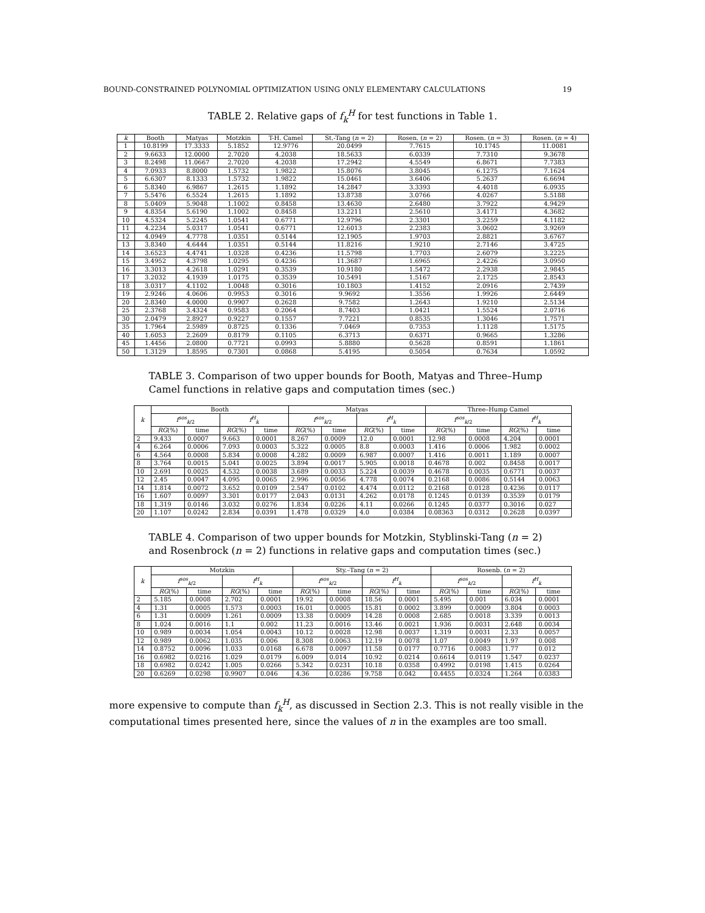BOUND-CONSTRAINED POLYNOMIAL OPTIMIZATION USING ONLY ELEMENTARY CALCULATIONS 19
TABLE 2. Relative gaps of f<sub>k</sub><sup>H</sup> for test functions in Table 1.
| k | Booth | Matyas | Motzkin | T-H. Camel | St.-Tang ( n = 2) | Rosen. ( n = 2) | Rosen. ( n = 3) | Rosen. ( n = 4) |
| --- | --- | --- | --- | --- | --- | --- | --- | --- |
| 1 | 10.8199 | 17.3333 | 5.1852 | 12.9776 | 20.0499 | 7.7615 | 10.1745 | 11.0081 |
| 2 | 9.6633 | 12.0000 | 2.7020 | 4.2038 | 18.5633 | 6.0339 | 7.7310 | 9.3678 |
| 3 | 8.2498 | 11.0667 | 2.7020 | 4.2038 | 17.2942 | 4.5549 | 6.8671 | 7.7383 |
| 4 | 7.0933 | 8.8000 | 1.5732 | 1.9822 | 15.8076 | 3.8045 | 6.1275 | 7.1624 |
| 5 | 6.6307 | 8.1333 | 1.5732 | 1.9822 | 15.0461 | 3.6406 | 5.2637 | 6.6694 |
| 6 | 5.8340 | 6.9867 | 1.2615 | 1.1892 | 14.2847 | 3.3393 | 4.4018 | 6.0935 |
| 7 | 5.5476 | 6.5524 | 1.2615 | 1.1892 | 13.8738 | 3.0766 | 4.0267 | 5.5188 |
| 8 | 5.0409 | 5.9048 | 1.1002 | 0.8458 | 13.4630 | 2.6480 | 3.7922 | 4.9429 |
| 9 | 4.8354 | 5.6190 | 1.1002 | 0.8458 | 13.2211 | 2.5610 | 3.4171 | 4.3682 |
| 10 | 4.5324 | 5.2245 | 1.0541 | 0.6771 | 12.9796 | 2.3301 | 3.2259 | 4.1182 |
| 11 | 4.2234 | 5.0317 | 1.0541 | 0.6771 | 12.6013 | 2.2383 | 3.0602 | 3.9269 |
| 12 | 4.0949 | 4.7778 | 1.0351 | 0.5144 | 12.1905 | 1.9703 | 2.8821 | 3.6767 |
| 13 | 3.8340 | 4.6444 | 1.0351 | 0.5144 | 11.8216 | 1.9210 | 2.7146 | 3.4725 |
| 14 | 3.6523 | 4.4741 | 1.0328 | 0.4236 | 11.5798 | 1.7703 | 2.6079 | 3.2225 |
| 15 | 3.4952 | 4.3798 | 1.0295 | 0.4236 | 11.3687 | 1.6965 | 2.4226 | 3.0950 |
| 16 | 3.3013 | 4.2618 | 1.0291 | 0.3539 | 10.9180 | 1.5472 | 2.2938 | 2.9845 |
| 17 | 3.2032 | 4.1939 | 1.0175 | 0.3539 | 10.5491 | 1.5167 | 2.1725 | 2.8543 |
| 18 | 3.0317 | 4.1102 | 1.0048 | 0.3016 | 10.1803 | 1.4152 | 2.0916 | 2.7439 |
| 19 | 2.9246 | 4.0606 | 0.9953 | 0.3016 | 9.9692 | 1.3556 | 1.9926 | 2.6449 |
| 20 | 2.8340 | 4.0000 | 0.9907 | 0.2628 | 9.7582 | 1.2643 | 1.9210 | 2.5134 |
| 25 | 2.3768 | 3.4324 | 0.9583 | 0.2064 | 8.7403 | 1.0421 | 1.5524 | 2.0716 |
| 30 | 2.0479 | 2.8927 | 0.9227 | 0.1557 | 7.7221 | 0.8535 | 1.3046 | 1.7571 |
| 35 | 1.7964 | 2.5989 | 0.8725 | 0.1336 | 7.0469 | 0.7353 | 1.1128 | 1.5175 |
| 40 | 1.6053 | 2.2609 | 0.8179 | 0.1105 | 6.3713 | 0.6371 | 0.9665 | 1.3286 |
| 45 | 1.4456 | 2.0800 | 0.7721 | 0.0993 | 5.8880 | 0.5628 | 0.8591 | 1.1861 |
| 50 | 1.3129 | 1.8595 | 0.7301 | 0.0868 | 5.4195 | 0.5054 | 0.7634 | 1.0592 |
TABLE 3. Comparison of two upper bounds for Booth, Matyas and Three–Hump Camel functions in relative gaps and computation times (sec.)
| k | Booth | | | | Matyas | | | | Three–Hump Camel | | | |
| --- | --- | --- | --- | --- | --- | --- | --- | --- | --- | --- | --- | --- |
| | f<sup>sos</sup><sub>k/2</sub> | | f<sup>H</sup><sub>k</sub> | | f<sup>sos</sup><sub>k/2</sub> | | f<sup>H</sup><sub>k</sub> | | f<sup>sos</sup><sub>k/2</sub> | | f<sup>H</sup><sub>k</sub> | |
| | RG (%) | time | RG (%) | time | RG (%) | time | RG (%) | time | RG (%) | time | RG (%) | time |
| 2 | 9.433 | 0.0007 | 9.663 | 0.0001 | 8.267 | 0.0009 | 12.0 | 0.0001 | 12.98 | 0.0008 | 4.204 | 0.0001 |
| 4 | 6.264 | 0.0006 | 7.093 | 0.0003 | 5.322 | 0.0005 | 8.8 | 0.0003 | 1.416 | 0.0006 | 1.982 | 0.0002 |
| 6 | 4.564 | 0.0008 | 5.834 | 0.0008 | 4.282 | 0.0009 | 6.987 | 0.0007 | 1.416 | 0.0011 | 1.189 | 0.0007 |
| 8 | 3.764 | 0.0015 | 5.041 | 0.0025 | 3.894 | 0.0017 | 5.905 | 0.0018 | 0.4678 | 0.002 | 0.8458 | 0.0017 |
| 10 | 2.691 | 0.0025 | 4.532 | 0.0038 | 3.689 | 0.0033 | 5.224 | 0.0039 | 0.4678 | 0.0035 | 0.6771 | 0.0037 |
| 12 | 2.45 | 0.0047 | 4.095 | 0.0065 | 2.996 | 0.0056 | 4.778 | 0.0074 | 0.2168 | 0.0086 | 0.5144 | 0.0063 |
| 14 | 1.814 | 0.0072 | 3.652 | 0.0109 | 2.547 | 0.0102 | 4.474 | 0.0112 | 0.2168 | 0.0128 | 0.4236 | 0.0117 |
| 16 | 1.607 | 0.0097 | 3.301 | 0.0177 | 2.043 | 0.0131 | 4.262 | 0.0178 | 0.1245 | 0.0139 | 0.3539 | 0.0179 |
| 18 | 1.319 | 0.0146 | 3.032 | 0.0276 | 1.834 | 0.0226 | 4.11 | 0.0266 | 0.1245 | 0.0377 | 0.3016 | 0.027 |
| 20 | 1.107 | 0.0242 | 2.834 | 0.0391 | 1.478 | 0.0329 | 4.0 | 0.0384 | 0.08363 | 0.0312 | 0.2628 | 0.0397 |
TABLE 4. Comparison of two upper bounds for Motzkin, Styblinski-Tang (n = 2) and Rosenbrock (n = 2) functions in relative gaps and computation times (sec.)
| k | Motzkin | | | | Sty.–Tang ( n = 2) | | | | Rosenb. ( n = 2) | | | |
| --- | --- | --- | --- | --- | --- | --- | --- | --- | --- | --- | --- | --- |
| | f<sup>sos</sup><sub>k/2</sub> | | f<sup>H</sup><sub>k</sub> | | f<sup>sos</sup><sub>k/2</sub> | | f<sup>H</sup><sub>k</sub> | | f<sup>sos</sup><sub>k/2</sub> | | f<sup>H</sup><sub>k</sub> | |
| | RG (%) | time | RG (%) | time | RG (%) | time | RG (%) | time | RG (%) | time | RG (%) | time |
| 2 | 5.185 | 0.0008 | 2.702 | 0.0001 | 19.92 | 0.0008 | 18.56 | 0.0001 | 5.495 | 0.001 | 6.034 | 0.0001 |
| 4 | 1.31 | 0.0005 | 1.573 | 0.0003 | 16.01 | 0.0005 | 15.81 | 0.0002 | 3.899 | 0.0009 | 3.804 | 0.0003 |
| 6 | 1.31 | 0.0009 | 1.261 | 0.0009 | 13.38 | 0.0009 | 14.28 | 0.0008 | 2.685 | 0.0018 | 3.339 | 0.0013 |
| 8 | 1.024 | 0.0016 | 1.1 | 0.002 | 11.23 | 0.0016 | 13.46 | 0.0021 | 1.936 | 0.0031 | 2.648 | 0.0034 |
| 10 | 0.989 | 0.0034 | 1.054 | 0.0043 | 10.12 | 0.0028 | 12.98 | 0.0037 | 1.319 | 0.0031 | 2.33 | 0.0057 |
| 12 | 0.989 | 0.0062 | 1.035 | 0.006 | 8.308 | 0.0063 | 12.19 | 0.0078 | 1.07 | 0.0049 | 1.97 | 0.008 |
| 14 | 0.8752 | 0.0096 | 1.033 | 0.0168 | 6.678 | 0.0097 | 11.58 | 0.0177 | 0.7716 | 0.0083 | 1.77 | 0.012 |
| 16 | 0.6982 | 0.0216 | 1.029 | 0.0179 | 6.009 | 0.014 | 10.92 | 0.0214 | 0.6614 | 0.0119 | 1.547 | 0.0237 |
| 18 | 0.6982 | 0.0242 | 1.005 | 0.0266 | 5.342 | 0.0231 | 10.18 | 0.0358 | 0.4992 | 0.0198 | 1.415 | 0.0264 |
| 20 | 0.6269 | 0.0298 | 0.9907 | 0.046 | 4.36 | 0.0286 | 9.758 | 0.042 | 0.4455 | 0.0324 | 1.264 | 0.0383 |
more expensive to compute than f<sub>k</sub><sup>H</sup>, as discussed in Section 2.3. This is not really visible in the computational times presented here, since the values of n in the examples are too small.